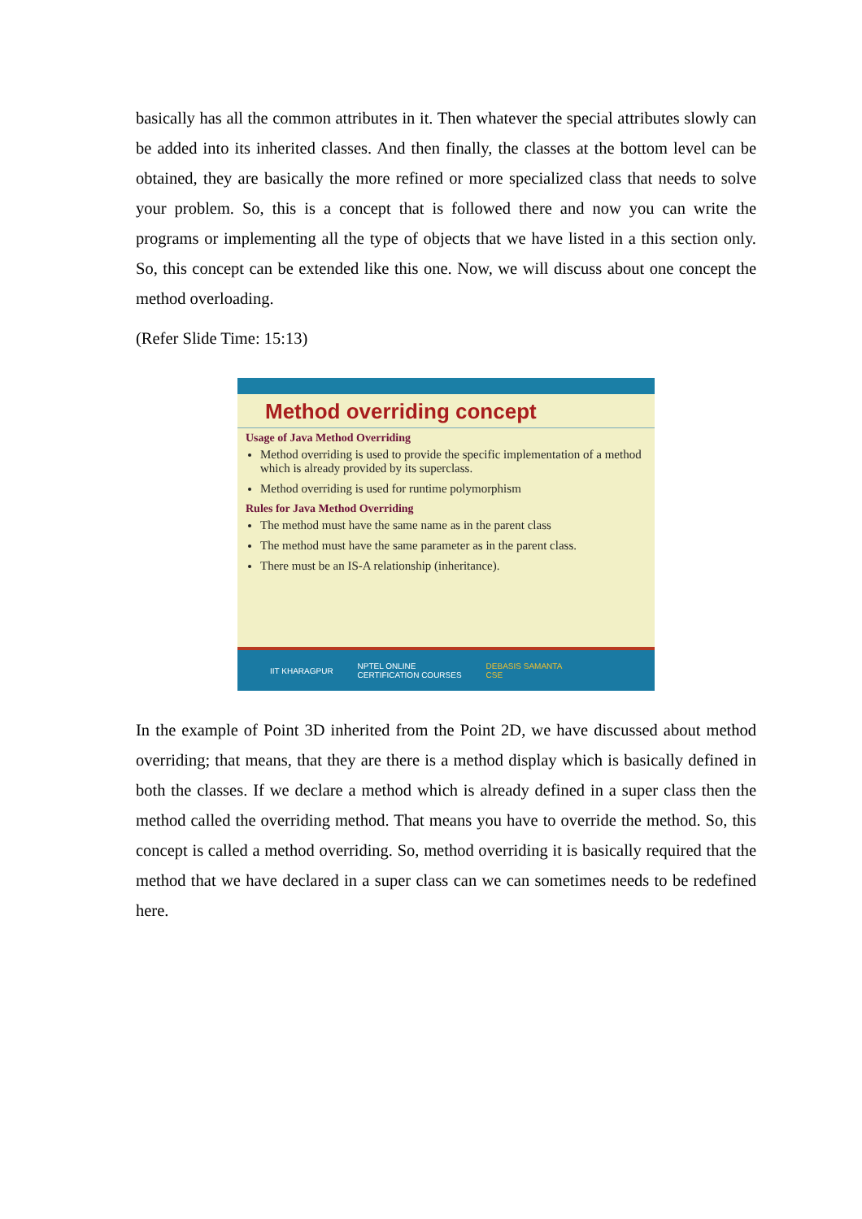basically has all the common attributes in it. Then whatever the special attributes slowly can be added into its inherited classes. And then finally, the classes at the bottom level can be obtained, they are basically the more refined or more specialized class that needs to solve your problem. So, this is a concept that is followed there and now you can write the programs or implementing all the type of objects that we have listed in a this section only. So, this concept can be extended like this one. Now, we will discuss about one concept the method overloading.
(Refer Slide Time: 15:13)
Method overriding concept
Usage of Java Method Overriding
Method overriding is used to provide the specific implementation of a method which is already provided by its superclass.
Method overriding is used for runtime polymorphism
Rules for Java Method Overriding
The method must have the same name as in the parent class
The method must have the same parameter as in the parent class.
There must be an IS-A relationship (inheritance).
IIT KHARAGPUR NPTEL ONLINE
CERTIFICATION COURSES DEBASIS SAMANTA
CSE
In the example of Point 3D inherited from the Point 2D, we have discussed about method overriding; that means, that they are there is a method display which is basically defined in both the classes. If we declare a method which is already defined in a super class then the method called the overriding method. That means you have to override the method. So, this concept is called a method overriding. So, method overriding it is basically required that the method that we have declared in a super class can we can sometimes needs to be redefined here.